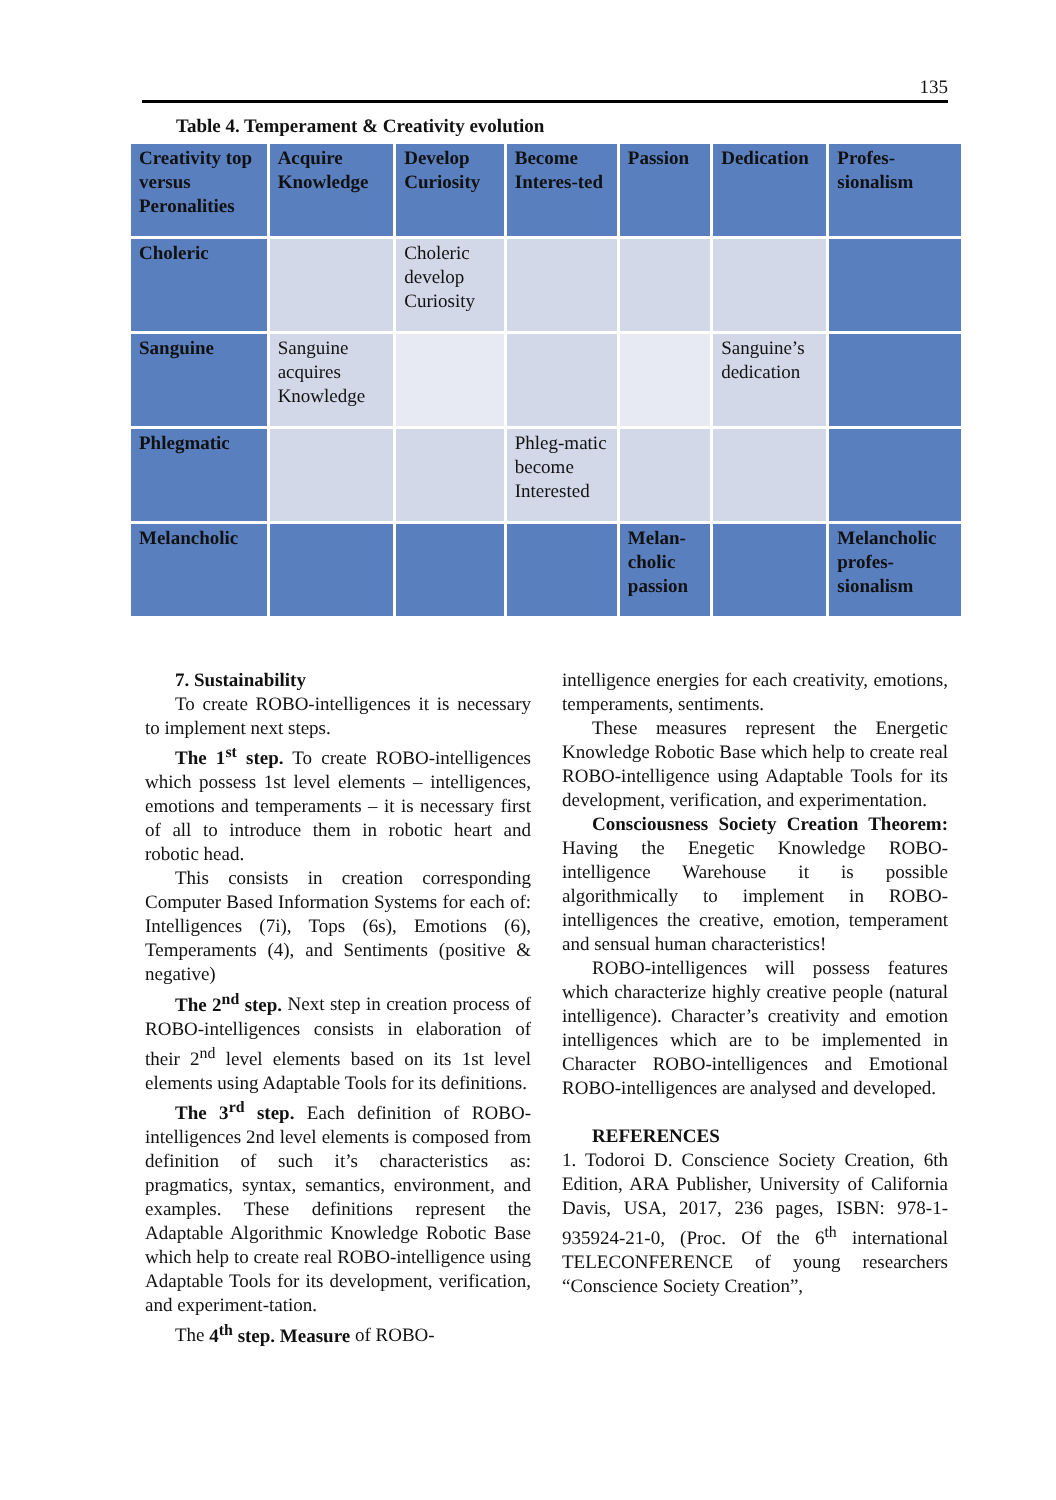135
Table 4. Temperament & Creativity evolution
| Creativity top versus Peronalities | Acquire Knowledge | Develop Curiosity | Become Interes-ted | Passion | Dedication | Profes-sionalism |
| --- | --- | --- | --- | --- | --- | --- |
| Choleric | | Choleric develop Curiosity | | | | |
| Sanguine | Sanguine acquires Knowledge | | | | Sanguine’s dedication | |
| Phlegmatic | | | Phleg-matic become Interested | | | |
| Melancholic | | | | Melan-cholic passion | | Melancholic profes-sionalism |
7. Sustainability
To create ROBO-intelligences it is necessary to implement next steps.
The 1<sup>st</sup> step. To create ROBO-intelligences which possess 1st level elements – intelligences, emotions and temperaments – it is necessary first of all to introduce them in robotic heart and robotic head.
This consists in creation corresponding Computer Based Information Systems for each of: Intelligences (7i), Tops (6s), Emotions (6), Temperaments (4), and Sentiments (positive & negative)
The 2<sup>nd</sup> step. Next step in creation process of ROBO-intelligences consists in elaboration of their 2<sup>nd</sup> level elements based on its 1st level elements using Adaptable Tools for its definitions.
The 3<sup>rd</sup> step. Each definition of ROBO-intelligences 2nd level elements is composed from definition of such it’s characteristics as: pragmatics, syntax, semantics, environment, and examples. These definitions represent the Adaptable Algorithmic Knowledge Robotic Base which help to create real ROBO-intelligence using Adaptable Tools for its development, verification, and experiment-tation.
The 4<sup>th</sup> step. Measure of ROBO-
intelligence energies for each creativity, emotions, temperaments, sentiments.
These measures represent the Energetic Knowledge Robotic Base which help to create real ROBO-intelligence using Adaptable Tools for its development, verification, and experimentation.
Consciousness Society Creation Theorem: Having the Enegetic Knowledge ROBO-intelligence Warehouse it is possible algorithmically to implement in ROBO-intelligences the creative, emotion, temperament and sensual human characteristics!
ROBO-intelligences will possess features which characterize highly creative people (natural intelligence). Character’s creativity and emotion intelligences which are to be implemented in Character ROBO-intelligences and Emotional ROBO-intelligences are analysed and developed.
REFERENCES
1. Todoroi D. Conscience Society Creation, 6th Edition, ARA Publisher, University of California Davis, USA, 2017, 236 pages, ISBN: 978-1-935924-21-0, (Proc. Of the 6<sup>th</sup> international TELECONFERENCE of young researchers “Conscience Society Creation”,